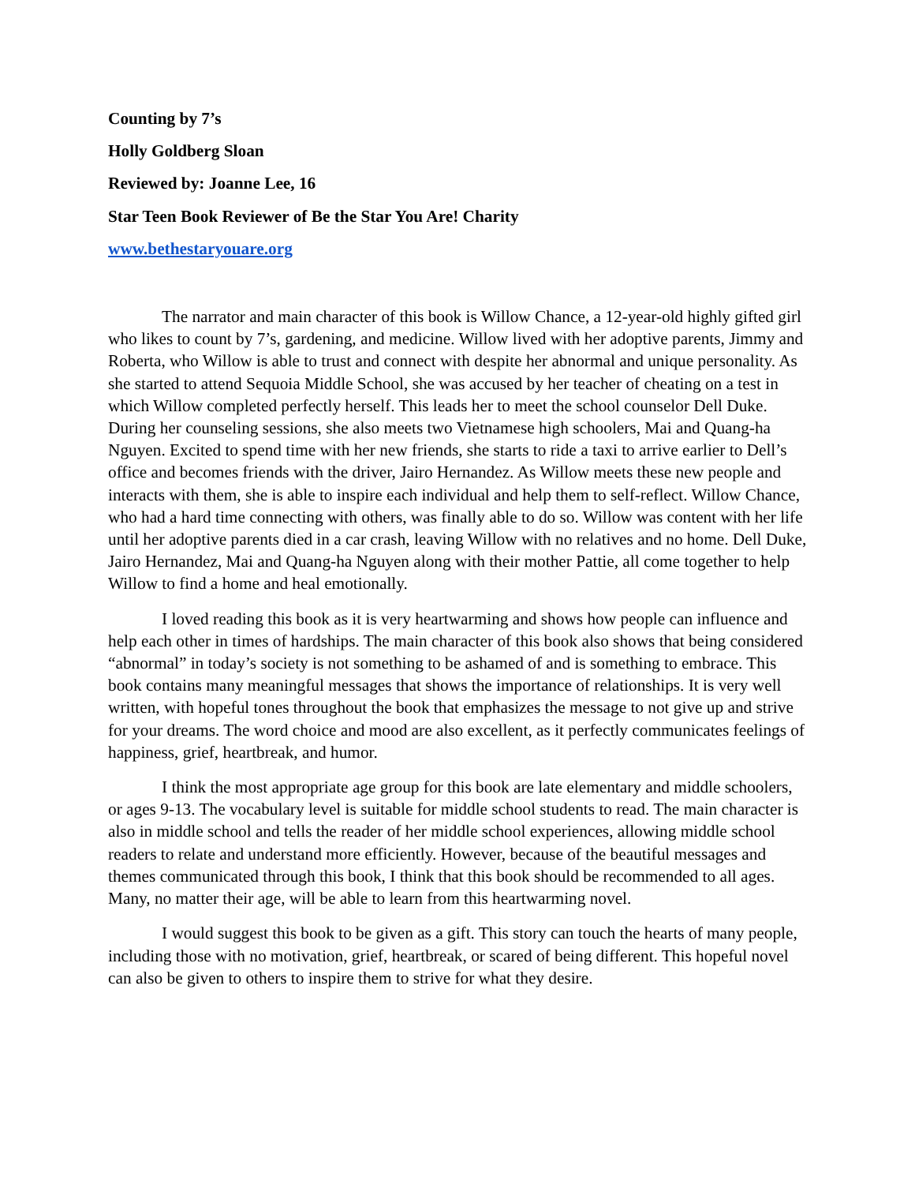Counting by 7’s
Holly Goldberg Sloan
Reviewed by: Joanne Lee, 16
Star Teen Book Reviewer of Be the Star You Are! Charity
www.bethestaryouare.org
The narrator and main character of this book is Willow Chance, a 12-year-old highly gifted girl who likes to count by 7’s, gardening, and medicine. Willow lived with her adoptive parents, Jimmy and Roberta, who Willow is able to trust and connect with despite her abnormal and unique personality. As she started to attend Sequoia Middle School, she was accused by her teacher of cheating on a test in which Willow completed perfectly herself. This leads her to meet the school counselor Dell Duke. During her counseling sessions, she also meets two Vietnamese high schoolers, Mai and Quang-ha Nguyen. Excited to spend time with her new friends, she starts to ride a taxi to arrive earlier to Dell’s office and becomes friends with the driver, Jairo Hernandez. As Willow meets these new people and interacts with them, she is able to inspire each individual and help them to self-reflect. Willow Chance, who had a hard time connecting with others, was finally able to do so. Willow was content with her life until her adoptive parents died in a car crash, leaving Willow with no relatives and no home. Dell Duke, Jairo Hernandez, Mai and Quang-ha Nguyen along with their mother Pattie, all come together to help Willow to find a home and heal emotionally.
I loved reading this book as it is very heartwarming and shows how people can influence and help each other in times of hardships. The main character of this book also shows that being considered “abnormal” in today’s society is not something to be ashamed of and is something to embrace. This book contains many meaningful messages that shows the importance of relationships. It is very well written, with hopeful tones throughout the book that emphasizes the message to not give up and strive for your dreams. The word choice and mood are also excellent, as it perfectly communicates feelings of happiness, grief, heartbreak, and humor.
I think the most appropriate age group for this book are late elementary and middle schoolers, or ages 9-13. The vocabulary level is suitable for middle school students to read. The main character is also in middle school and tells the reader of her middle school experiences, allowing middle school readers to relate and understand more efficiently. However, because of the beautiful messages and themes communicated through this book, I think that this book should be recommended to all ages. Many, no matter their age, will be able to learn from this heartwarming novel.
I would suggest this book to be given as a gift. This story can touch the hearts of many people, including those with no motivation, grief, heartbreak, or scared of being different. This hopeful novel can also be given to others to inspire them to strive for what they desire.